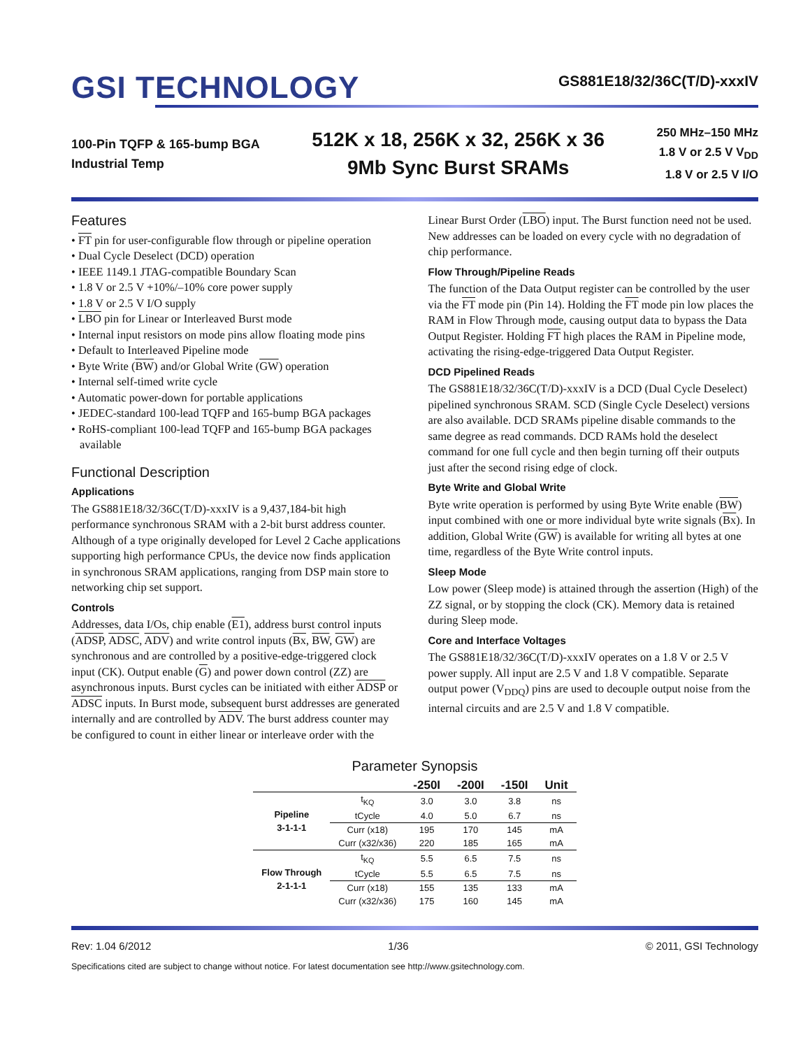GSI TECHNOLOGY
GS881E18/32/36C(T/D)-xxxIV
100-Pin TQFP & 165-bump BGA
Industrial Temp
512K x 18, 256K x 32, 256K x 36
9Mb Sync Burst SRAMs
250 MHz–150 MHz
1.8 V or 2.5 V V<sub>DD</sub>
1.8 V or 2.5 V I/O
Features
• FT pin for user-configurable flow through or pipeline operation
• Dual Cycle Deselect (DCD) operation
• IEEE 1149.1 JTAG-compatible Boundary Scan
• 1.8 V or 2.5 V +10%/–10% core power supply
• 1.8 V or 2.5 V I/O supply
• LBO pin for Linear or Interleaved Burst mode
• Internal input resistors on mode pins allow floating mode pins
• Default to Interleaved Pipeline mode
• Byte Write (BW) and/or Global Write (GW) operation
• Internal self-timed write cycle
• Automatic power-down for portable applications
• JEDEC-standard 100-lead TQFP and 165-bump BGA packages
• RoHS-compliant 100-lead TQFP and 165-bump BGA packages available
Functional Description
Applications
The GS881E18/32/36C(T/D)-xxxIV is a 9,437,184-bit high performance synchronous SRAM with a 2-bit burst address counter. Although of a type originally developed for Level 2 Cache applications supporting high performance CPUs, the device now finds application in synchronous SRAM applications, ranging from DSP main store to networking chip set support.
Controls
Addresses, data I/Os, chip enable (E1), address burst control inputs (ADSP, ADSC, ADV) and write control inputs (Bx, BW, GW) are synchronous and are controlled by a positive-edge-triggered clock input (CK). Output enable (G) and power down control (ZZ) are asynchronous inputs. Burst cycles can be initiated with either ADSP or ADSC inputs. In Burst mode, subsequent burst addresses are generated internally and are controlled by ADV. The burst address counter may be configured to count in either linear or interleave order with the
Linear Burst Order (LBO) input. The Burst function need not be used. New addresses can be loaded on every cycle with no degradation of chip performance.
Flow Through/Pipeline Reads
The function of the Data Output register can be controlled by the user via the FT mode pin (Pin 14). Holding the FT mode pin low places the RAM in Flow Through mode, causing output data to bypass the Data Output Register. Holding FT high places the RAM in Pipeline mode, activating the rising-edge-triggered Data Output Register.
DCD Pipelined Reads
The GS881E18/32/36C(T/D)-xxxIV is a DCD (Dual Cycle Deselect) pipelined synchronous SRAM. SCD (Single Cycle Deselect) versions are also available. DCD SRAMs pipeline disable commands to the same degree as read commands. DCD RAMs hold the deselect command for one full cycle and then begin turning off their outputs just after the second rising edge of clock.
Byte Write and Global Write
Byte write operation is performed by using Byte Write enable (BW) input combined with one or more individual byte write signals (Bx). In addition, Global Write (GW) is available for writing all bytes at one time, regardless of the Byte Write control inputs.
Sleep Mode
Low power (Sleep mode) is attained through the assertion (High) of the ZZ signal, or by stopping the clock (CK). Memory data is retained during Sleep mode.
Core and Interface Voltages
The GS881E18/32/36C(T/D)-xxxIV operates on a 1.8 V or 2.5 V power supply. All input are 2.5 V and 1.8 V compatible. Separate output power (V<sub>DDQ</sub>) pins are used to decouple output noise from the internal circuits and are 2.5 V and 1.8 V compatible.
Parameter Synopsis
| | | -250I | -200I | -150I | Unit |
| --- | --- | --- | --- | --- | --- |
| Pipeline 3-1-1-1 | t<sub>KQ</sub> | 3.0 | 3.0 | 3.8 | ns |
| | tCycle | 4.0 | 5.0 | 6.7 | ns |
| | Curr (x18) | 195 | 170 | 145 | mA |
| | Curr (x32/x36) | 220 | 185 | 165 | mA |
| Flow Through 2-1-1-1 | t<sub>KQ</sub> | 5.5 | 6.5 | 7.5 | ns |
| | tCycle | 5.5 | 6.5 | 7.5 | ns |
| | Curr (x18) | 155 | 135 | 133 | mA |
| | Curr (x32/x36) | 175 | 160 | 145 | mA |
Rev: 1.04 6/2012 1/36 © 2011, GSI Technology
Specifications cited are subject to change without notice. For latest documentation see http://www.gsitechnology.com.